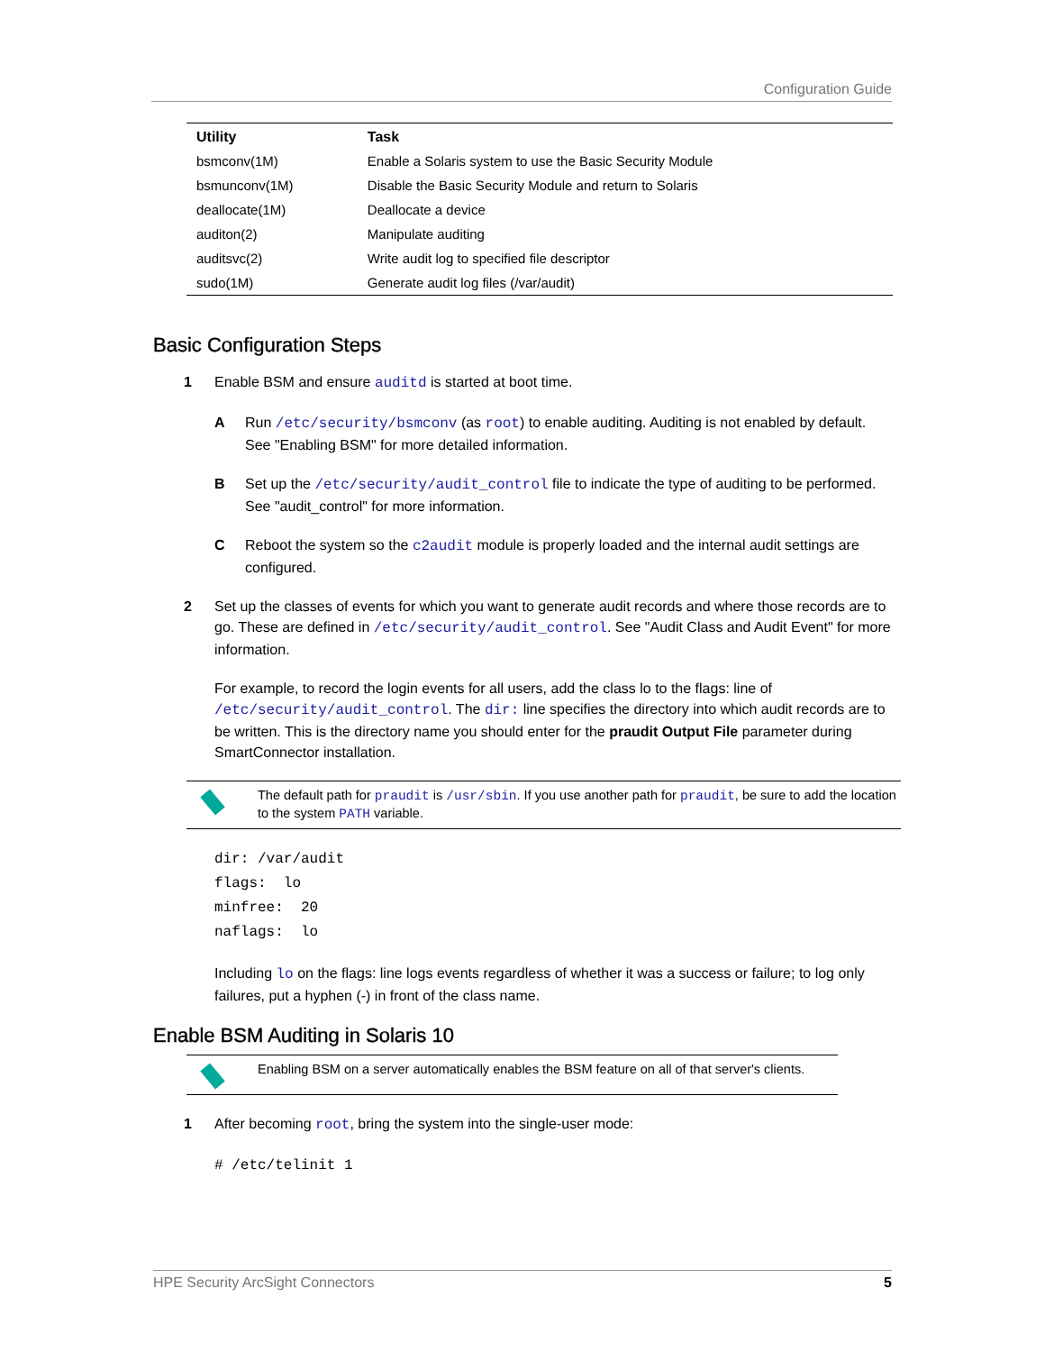Configuration Guide
| Utility | Task |
| --- | --- |
| bsmconv(1M) | Enable a Solaris system to use the Basic Security Module |
| bsmunconv(1M) | Disable the Basic Security Module and return to Solaris |
| deallocate(1M) | Deallocate a device |
| auditon(2) | Manipulate auditing |
| auditsvc(2) | Write audit log to specified file descriptor |
| sudo(1M) | Generate audit log files (/var/audit) |
Basic Configuration Steps
1 Enable BSM and ensure auditd is started at boot time.
A Run /etc/security/bsmconv (as root) to enable auditing. Auditing is not enabled by default. See "Enabling BSM" for more detailed information.
B Set up the /etc/security/audit_control file to indicate the type of auditing to be performed. See "audit_control" for more information.
C Reboot the system so the c2audit module is properly loaded and the internal audit settings are configured.
2 Set up the classes of events for which you want to generate audit records and where those records are to go. These are defined in /etc/security/audit_control. See "Audit Class and Audit Event" for more information.
For example, to record the login events for all users, add the class lo to the flags: line of /etc/security/audit_control. The dir: line specifies the directory into which audit records are to be written. This is the directory name you should enter for the praudit Output File parameter during SmartConnector installation.
The default path for praudit is /usr/sbin. If you use another path for praudit, be sure to add the location to the system PATH variable.
dir: /var/audit
flags:  lo
minfree:  20
naflags:  lo
Including lo on the flags: line logs events regardless of whether it was a success or failure; to log only failures, put a hyphen (-) in front of the class name.
Enable BSM Auditing in Solaris 10
Enabling BSM on a server automatically enables the BSM feature on all of that server's clients.
1 After becoming root, bring the system into the single-user mode:
# /etc/telinit 1
HPE Security ArcSight Connectors 5